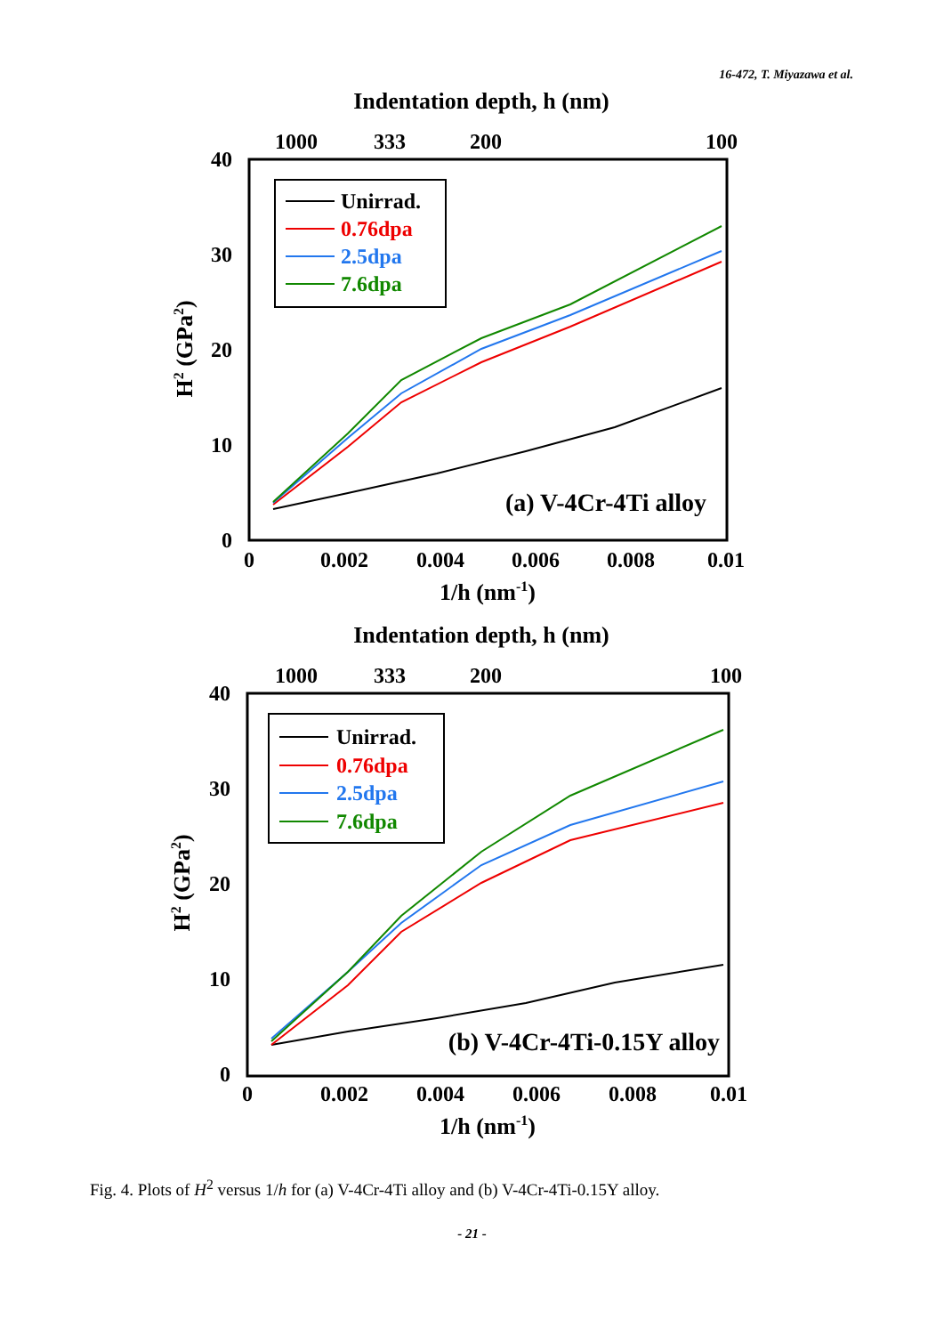16-472, T. Miyazawa et al.
Indentation depth, h (nm)
1000
333
200
100
40
30
20
10
0
0
0.002
0.004
0.006
0.008
0.01
1/h (nm-1)
H2 (GPa2)
Unirrad.
0.76dpa
2.5dpa
7.6dpa
(a) V-4Cr-4Ti alloy
Indentation depth, h (nm)
1000
333
200
100
40
30
20
10
0
0
0.002
0.004
0.006
0.008
0.01
1/h (nm-1)
H2 (GPa2)
Unirrad.
0.76dpa
2.5dpa
7.6dpa
(b) V-4Cr-4Ti-0.15Y alloy
Fig. 4. Plots of H<sup>2</sup> versus 1/h for (a) V-4Cr-4Ti alloy and (b) V-4Cr-4Ti-0.15Y alloy.
- 21 -